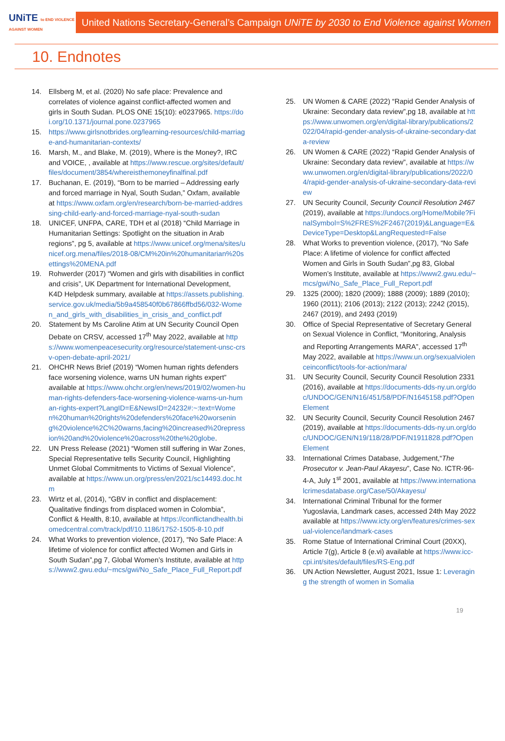UNiTE to END VIOLENCE AGAINST WOMEN
United Nations Secretary-General’s Campaign UNiTE by 2030 to End Violence against Women
10. Endnotes
14. Ellsberg M, et al. (2020) No safe place: Prevalence and correlates of violence against conflict-affected women and girls in South Sudan. PLOS ONE 15(10): e0237965. https://doi.org/10.1371/journal.pone.0237965
15. https://www.girlsnotbrides.org/learning-resources/child-marriage-and-humanitarian-contexts/
16. Marsh, M., and Blake, M. (2019), Where is the Money?, IRC and VOICE, , available at https://www.rescue.org/sites/default/files/document/3854/whereisthemoneyfinalfinal.pdf
17. Buchanan, E. (2019), “Born to be married – Addressing early and forced marriage in Nyal, South Sudan,” Oxfam, available at https://www.oxfam.org/en/research/born-be-married-addressing-child-early-and-forced-marriage-nyal-south-sudan
18. UNICEF, UNFPA, CARE, TDH et al (2018) “Child Marriage in Humanitarian Settings: Spotlight on the situation in Arab regions”, pg 5, available at https://www.unicef.org/mena/sites/unicef.org.mena/files/2018-08/CM%20in%20humanitarian%20settings%20MENA.pdf
19. Rohwerder (2017) “Women and girls with disabilities in conflict and crisis”, UK Department for International Development, K4D Helpdesk summary, available at https://assets.publishing.service.gov.uk/media/5b9a458540f0b67866ffbd56/032-Women_and_girls_with_disabilities_in_crisis_and_conflict.pdf
20. Statement by Ms Caroline Atim at UN Security Council Open Debate on CRSV, accessed 17<sup>th</sup> May 2022, available at https://www.womenpeacesecurity.org/resource/statement-unsc-crsv-open-debate-april-2021/
21. OHCHR News Brief (2019) “Women human rights defenders face worsening violence, warns UN human rights expert” available at https://www.ohchr.org/en/news/2019/02/women-human-rights-defenders-face-worsening-violence-warns-un-human-rights-expert?LangID=E&NewsID=24232#:~:text=Women%20human%20rights%20defenders%20face%20worsening%20violence%2C%20warns,facing%20increased%20repression%20and%20violence%20across%20the%20globe.
22. UN Press Release (2021) “Women still suffering in War Zones, Special Representative tells Security Council, Highlighting Unmet Global Commitments to Victims of Sexual Violence”, available at https://www.un.org/press/en/2021/sc14493.doc.htm
23. Wirtz et al, (2014), “GBV in conflict and displacement: Qualitative findings from displaced women in Colombia”, Conflict & Health, 8:10, available at https://conflictandhealth.biomedcentral.com/track/pdf/10.1186/1752-1505-8-10.pdf
24. What Works to prevention violence, (2017), “No Safe Place: A lifetime of violence for conflict affected Women and Girls in South Sudan”,pg 7, Global Women’s Institute, available at https://www2.gwu.edu/~mcs/gwi/No_Safe_Place_Full_Report.pdf
25. UN Women & CARE (2022) “Rapid Gender Analysis of Ukraine: Secondary data review”,pg 18, available at https://www.unwomen.org/en/digital-library/publications/2022/04/rapid-gender-analysis-of-ukraine-secondary-data-review
26. UN Women & CARE (2022) “Rapid Gender Analysis of Ukraine: Secondary data review”, available at https://www.unwomen.org/en/digital-library/publications/2022/04/rapid-gender-analysis-of-ukraine-secondary-data-review
27. UN Security Council, Security Council Resolution 2467 (2019), available at https://undocs.org/Home/Mobile?FinalSymbol=S%2FRES%2F2467(2019)&Language=E&DeviceType=Desktop&LangRequested=False
28. What Works to prevention violence, (2017), “No Safe Place: A lifetime of violence for conflict affected Women and Girls in South Sudan”,pg 83, Global Women’s Institute, available at https://www2.gwu.edu/~mcs/gwi/No_Safe_Place_Full_Report.pdf
29. 1325 (2000); 1820 (2009); 1888 (2009); 1889 (2010); 1960 (2011); 2106 (2013); 2122 (2013); 2242 (2015), 2467 (2019), and 2493 (2019)
30. Office of Special Representative of Secretary General on Sexual Violence in Conflict, “Monitoring, Analysis and Reporting Arrangements MARA”, accessed 17<sup>th</sup> May 2022, available at https://www.un.org/sexualviolenceinconflict/tools-for-action/mara/
31. UN Security Council, Security Council Resolution 2331 (2016), available at https://documents-dds-ny.un.org/doc/UNDOC/GEN/N16/451/58/PDF/N1645158.pdf?OpenElement
32. UN Security Council, Security Council Resolution 2467 (2019), available at https://documents-dds-ny.un.org/doc/UNDOC/GEN/N19/118/28/PDF/N1911828.pdf?OpenElement
33. International Crimes Database, Judgement,“The Prosecutor v. Jean-Paul Akayesu”, Case No. ICTR-96-4-A, July 1<sup>st</sup> 2001, available at https://www.internationalcrimesdatabase.org/Case/50/Akayesu/
34. International Criminal Tribunal for the former Yugoslavia, Landmark cases, accessed 24th May 2022 available at https://www.icty.org/en/features/crimes-sexual-violence/landmark-cases
35. Rome Statue of International Criminal Court (20XX), Article 7(g), Article 8 (e.vi) available at https://www.icc-cpi.int/sites/default/files/RS-Eng.pdf
36. UN Action Newsletter, August 2021, Issue 1: Leveraging the strength of women in Somalia
19